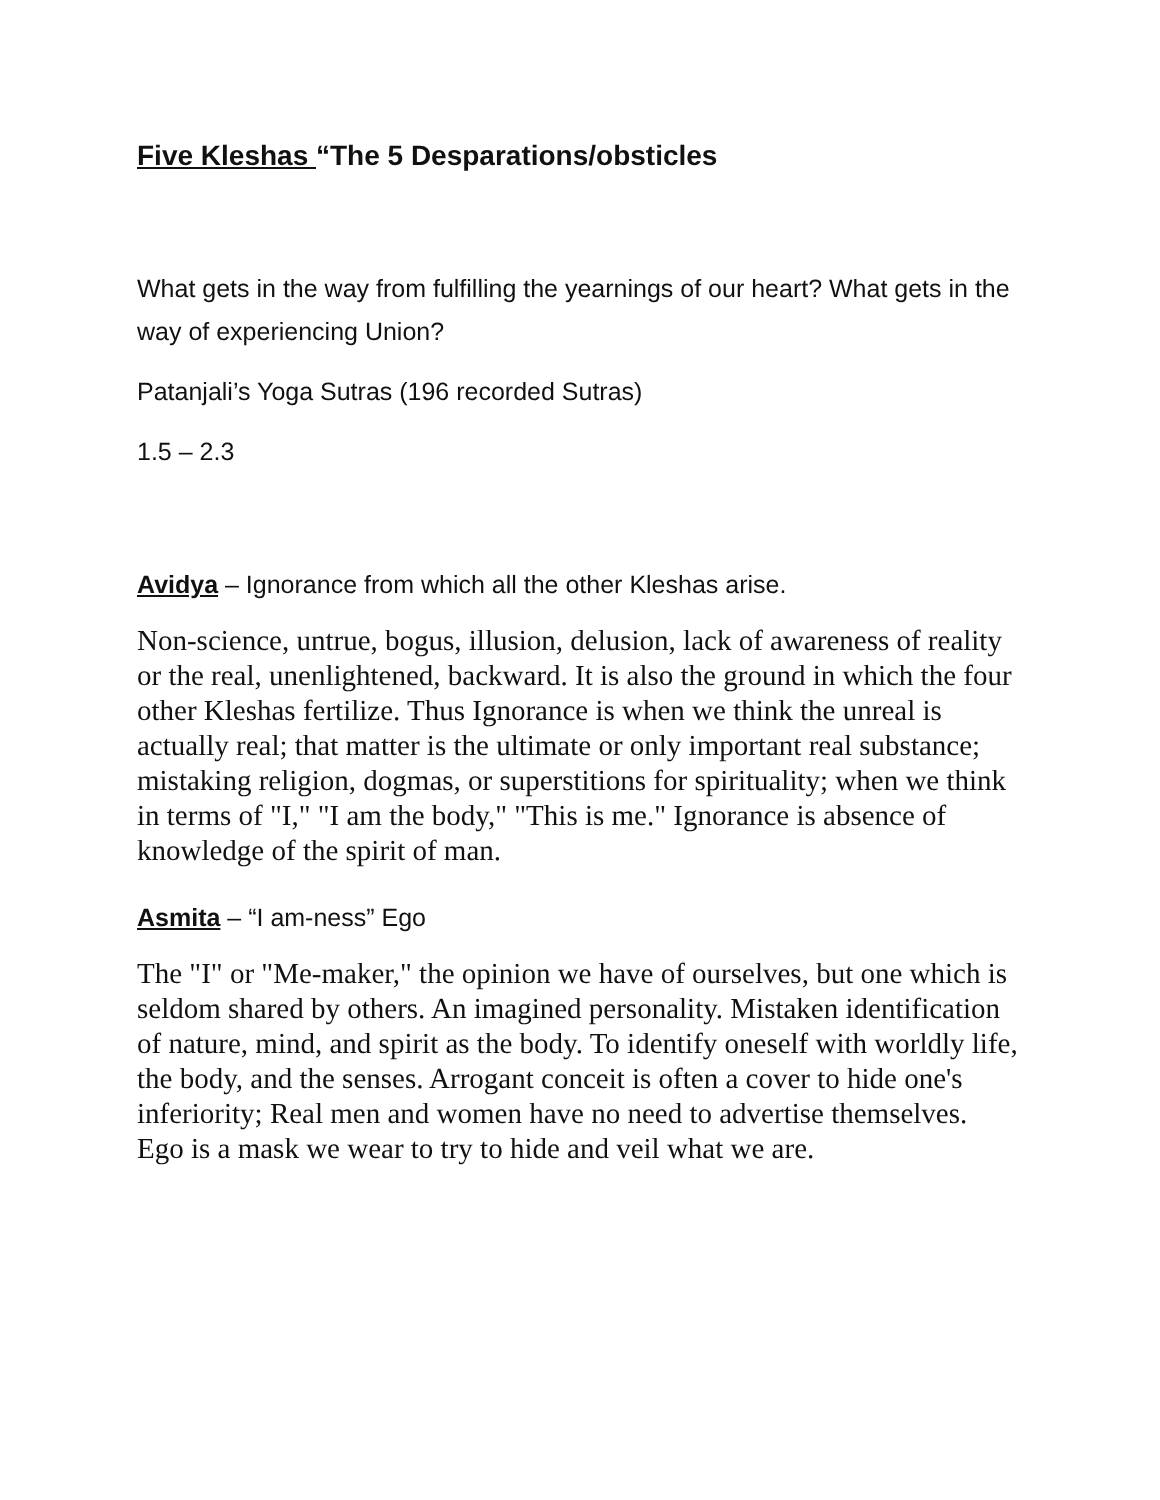Five Kleshas “The 5 Desparations/obsticles
What gets in the way from fulfilling the yearnings of our heart? What gets in the way of experiencing Union?
Patanjali’s Yoga Sutras (196 recorded Sutras)
1.5 – 2.3
Avidya – Ignorance from which all the other Kleshas arise.
Non-science, untrue, bogus, illusion, delusion, lack of awareness of reality or the real, unenlightened, backward. It is also the ground in which the four other Kleshas fertilize. Thus Ignorance is when we think the unreal is actually real; that matter is the ultimate or only important real substance; mistaking religion, dogmas, or superstitions for spirituality; when we think in terms of "I," "I am the body," "This is me." Ignorance is absence of knowledge of the spirit of man.
Asmita – “I am-ness” Ego
The "I" or "Me-maker," the opinion we have of ourselves, but one which is seldom shared by others. An imagined personality. Mistaken identification of nature, mind, and spirit as the body. To identify oneself with worldly life, the body, and the senses. Arrogant conceit is often a cover to hide one's inferiority; Real men and women have no need to advertise themselves. Ego is a mask we wear to try to hide and veil what we are.